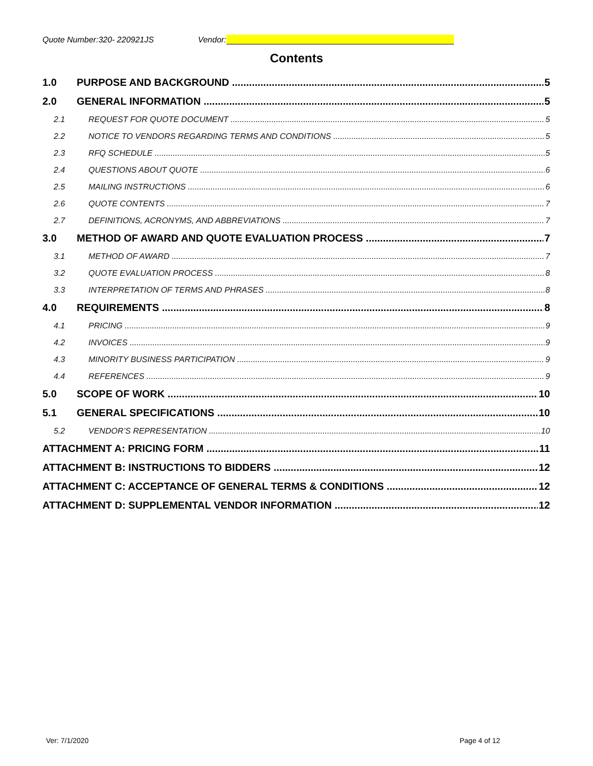Quote Number:320- 220921JS Vendor:
Contents
1.0 PURPOSE AND BACKGROUND 5
2.0 GENERAL INFORMATION 5
2.1 REQUEST FOR QUOTE DOCUMENT 5
2.2 NOTICE TO VENDORS REGARDING TERMS AND CONDITIONS 5
2.3 RFQ SCHEDULE 5
2.4 QUESTIONS ABOUT QUOTE 6
2.5 MAILING INSTRUCTIONS 6
2.6 QUOTE CONTENTS 7
2.7 DEFINITIONS, ACRONYMS, AND ABBREVIATIONS 7
3.0 METHOD OF AWARD AND QUOTE EVALUATION PROCESS 7
3.1 METHOD OF AWARD 7
3.2 QUOTE EVALUATION PROCESS 8
3.3 INTERPRETATION OF TERMS AND PHRASES 8
4.0 REQUIREMENTS 8
4.1 PRICING 9
4.2 INVOICES 9
4.3 MINORITY BUSINESS PARTICIPATION 9
4.4 REFERENCES 9
5.0 SCOPE OF WORK 10
5.1 GENERAL SPECIFICATIONS 10
5.2 VENDOR’S REPRESENTATION 10
ATTACHMENT A: PRICING FORM 11
ATTACHMENT B: INSTRUCTIONS TO BIDDERS 12
ATTACHMENT C: ACCEPTANCE OF GENERAL TERMS & CONDITIONS 12
ATTACHMENT D: SUPPLEMENTAL VENDOR INFORMATION 12
Ver: 7/1/2020 Page 4 of 12